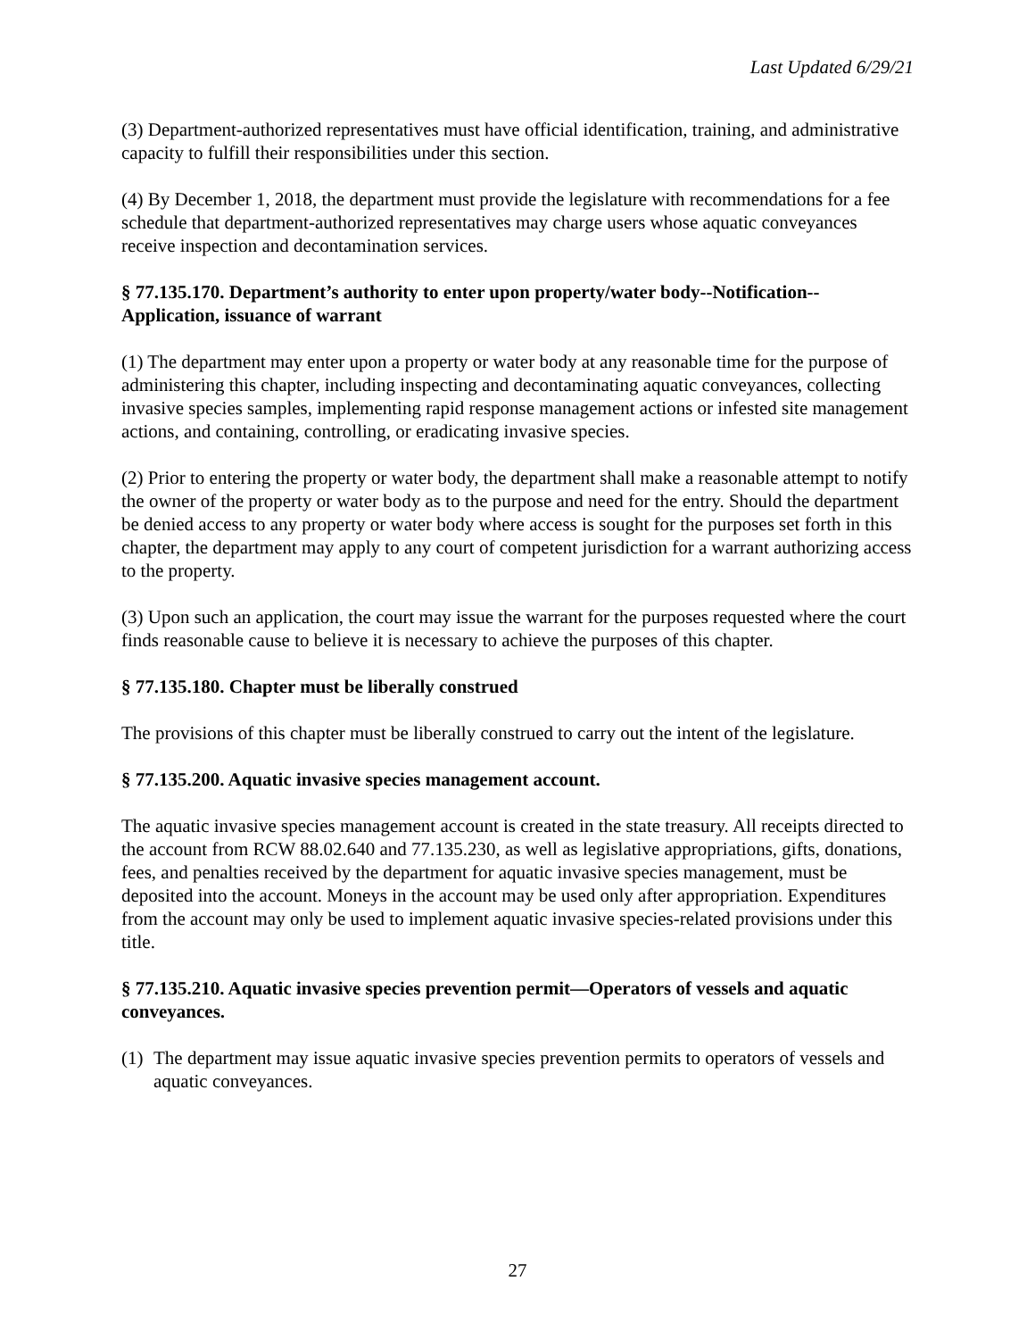Last Updated 6/29/21
(3) Department-authorized representatives must have official identification, training, and administrative capacity to fulfill their responsibilities under this section.
(4) By December 1, 2018, the department must provide the legislature with recommendations for a fee schedule that department-authorized representatives may charge users whose aquatic conveyances receive inspection and decontamination services.
§ 77.135.170. Department’s authority to enter upon property/water body--Notification--Application, issuance of warrant
(1) The department may enter upon a property or water body at any reasonable time for the purpose of administering this chapter, including inspecting and decontaminating aquatic conveyances, collecting invasive species samples, implementing rapid response management actions or infested site management actions, and containing, controlling, or eradicating invasive species.
(2) Prior to entering the property or water body, the department shall make a reasonable attempt to notify the owner of the property or water body as to the purpose and need for the entry. Should the department be denied access to any property or water body where access is sought for the purposes set forth in this chapter, the department may apply to any court of competent jurisdiction for a warrant authorizing access to the property.
(3) Upon such an application, the court may issue the warrant for the purposes requested where the court finds reasonable cause to believe it is necessary to achieve the purposes of this chapter.
§ 77.135.180. Chapter must be liberally construed
The provisions of this chapter must be liberally construed to carry out the intent of the legislature.
§ 77.135.200. Aquatic invasive species management account.
The aquatic invasive species management account is created in the state treasury. All receipts directed to the account from RCW 88.02.640 and 77.135.230, as well as legislative appropriations, gifts, donations, fees, and penalties received by the department for aquatic invasive species management, must be deposited into the account. Moneys in the account may be used only after appropriation. Expenditures from the account may only be used to implement aquatic invasive species-related provisions under this title.
§ 77.135.210. Aquatic invasive species prevention permit—Operators of vessels and aquatic conveyances.
(1)
The department may issue aquatic invasive species prevention permits to operators of vessels and aquatic conveyances.
27